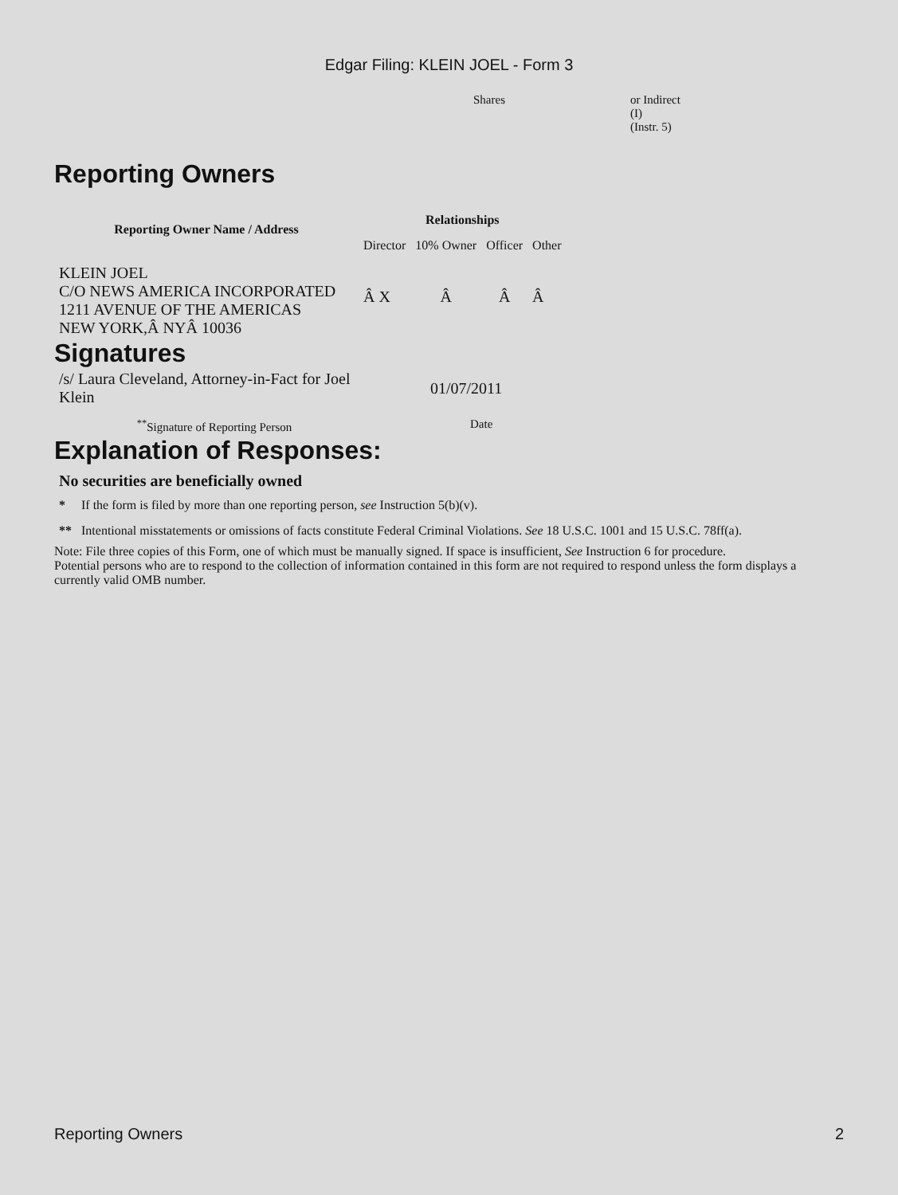Edgar Filing: KLEIN JOEL - Form 3
| Shares | or Indirect (I) (Instr. 5) |
Reporting Owners
| Reporting Owner Name / Address | Relationships | | | |
| --- | --- | --- | --- | --- |
| | Director | 10% Owner | Officer | Other |
| KLEIN JOEL C/O NEWS AMERICA INCORPORATED 1211 AVENUE OF THE AMERICAS NEW YORK,Â NYÂ 10036 | Â X | Â | Â | Â |
Signatures
| /s/ Laura Cleveland, Attorney-in-Fact for Joel Klein | 01/07/2011 |
| <sup>**</sup> Signature of Reporting Person | Date |
Explanation of Responses:
No securities are beneficially owned
| * | If the form is filed by more than one reporting person, see Instruction 5(b)(v). |
| ** | Intentional misstatements or omissions of facts constitute Federal Criminal Violations. See 18 U.S.C. 1001 and 15 U.S.C. 78ff(a). |
Note: File three copies of this Form, one of which must be manually signed. If space is insufficient, See Instruction 6 for procedure.
Potential persons who are to respond to the collection of information contained in this form are not required to respond unless the form displays a currently valid OMB number.
Reporting Owners 2